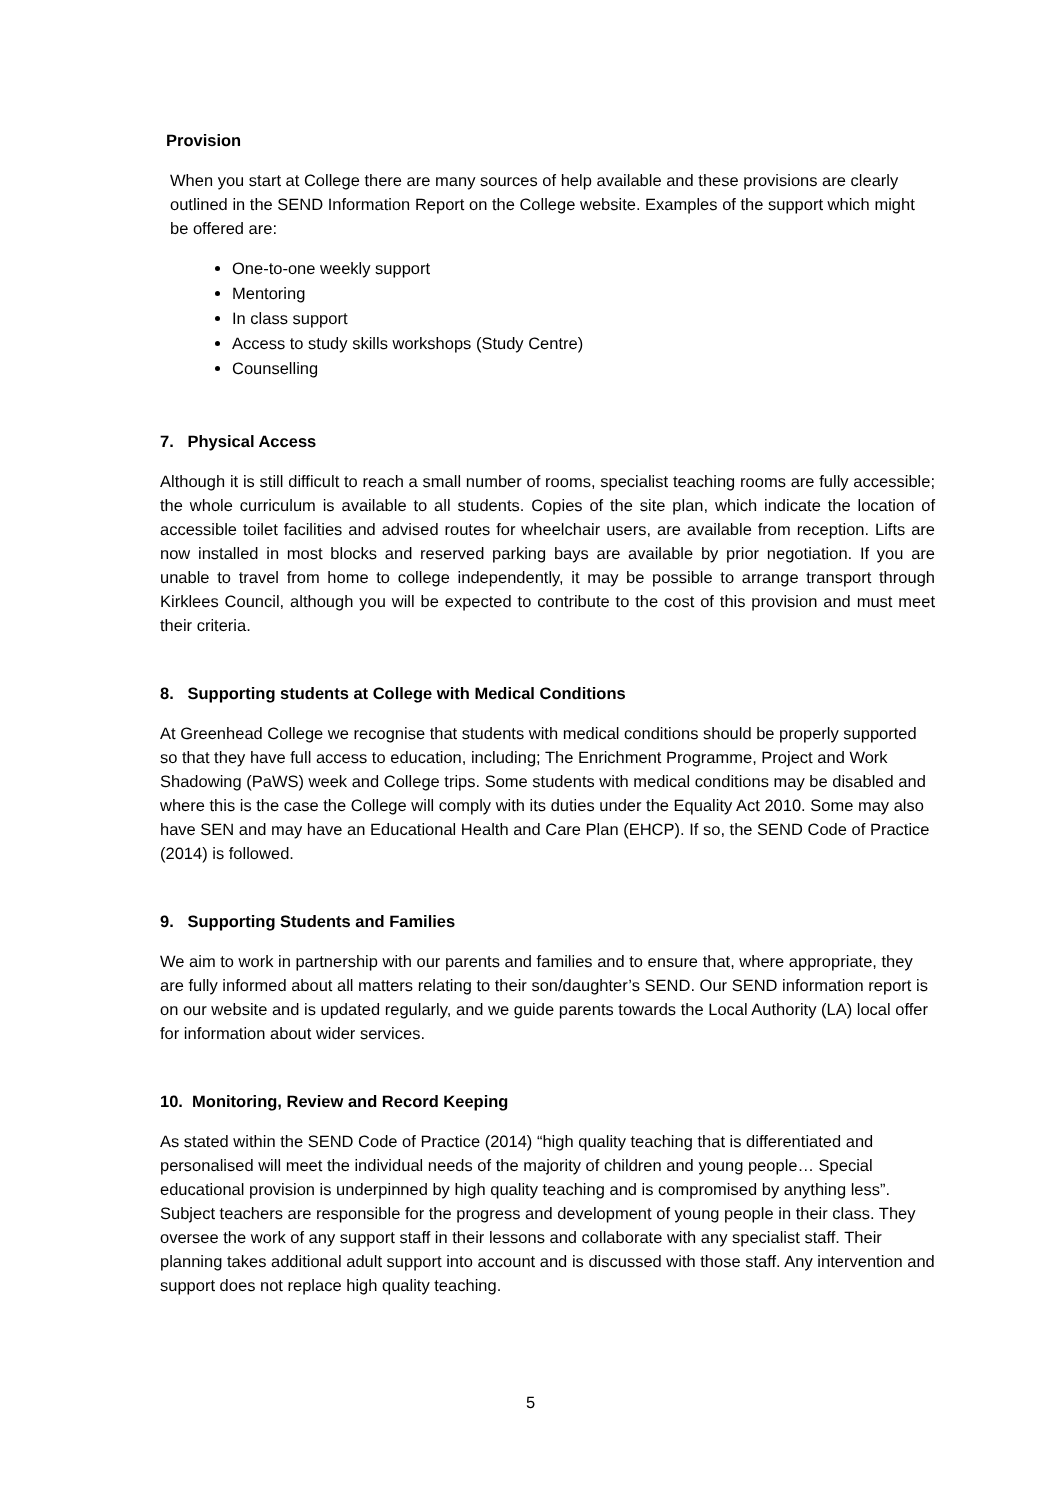Provision
When you start at College there are many sources of help available and these provisions are clearly outlined in the SEND Information Report on the College website. Examples of the support which might be offered are:
One-to-one weekly support
Mentoring
In class support
Access to study skills workshops (Study Centre)
Counselling
7. Physical Access
Although it is still difficult to reach a small number of rooms, specialist teaching rooms are fully accessible; the whole curriculum is available to all students. Copies of the site plan, which indicate the location of accessible toilet facilities and advised routes for wheelchair users, are available from reception. Lifts are now installed in most blocks and reserved parking bays are available by prior negotiation. If you are unable to travel from home to college independently, it may be possible to arrange transport through Kirklees Council, although you will be expected to contribute to the cost of this provision and must meet their criteria.
8. Supporting students at College with Medical Conditions
At Greenhead College we recognise that students with medical conditions should be properly supported so that they have full access to education, including; The Enrichment Programme, Project and Work Shadowing (PaWS) week and College trips. Some students with medical conditions may be disabled and where this is the case the College will comply with its duties under the Equality Act 2010. Some may also have SEN and may have an Educational Health and Care Plan (EHCP). If so, the SEND Code of Practice (2014) is followed.
9. Supporting Students and Families
We aim to work in partnership with our parents and families and to ensure that, where appropriate, they are fully informed about all matters relating to their son/daughter’s SEND. Our SEND information report is on our website and is updated regularly, and we guide parents towards the Local Authority (LA) local offer for information about wider services.
10. Monitoring, Review and Record Keeping
As stated within the SEND Code of Practice (2014) “high quality teaching that is differentiated and personalised will meet the individual needs of the majority of children and young people… Special educational provision is underpinned by high quality teaching and is compromised by anything less”. Subject teachers are responsible for the progress and development of young people in their class. They oversee the work of any support staff in their lessons and collaborate with any specialist staff. Their planning takes additional adult support into account and is discussed with those staff. Any intervention and support does not replace high quality teaching.
5